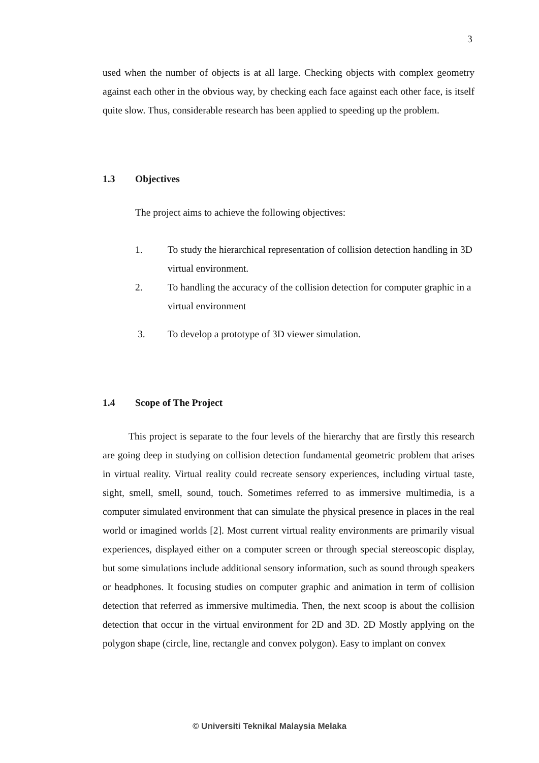3
used when the number of objects is at all large. Checking objects with complex geometry against each other in the obvious way, by checking each face against each other face, is itself quite slow. Thus, considerable research has been applied to speeding up the problem.
1.3 Objectives
The project aims to achieve the following objectives:
1. To study the hierarchical representation of collision detection handling in 3D virtual environment.
2. To handling the accuracy of the collision detection for computer graphic in a virtual environment
3. To develop a prototype of 3D viewer simulation.
1.4 Scope of The Project
This project is separate to the four levels of the hierarchy that are firstly this research are going deep in studying on collision detection fundamental geometric problem that arises in virtual reality. Virtual reality could recreate sensory experiences, including virtual taste, sight, smell, smell, sound, touch. Sometimes referred to as immersive multimedia, is a computer simulated environment that can simulate the physical presence in places in the real world or imagined worlds [2]. Most current virtual reality environments are primarily visual experiences, displayed either on a computer screen or through special stereoscopic display, but some simulations include additional sensory information, such as sound through speakers or headphones. It focusing studies on computer graphic and animation in term of collision detection that referred as immersive multimedia. Then, the next scoop is about the collision detection that occur in the virtual environment for 2D and 3D. 2D Mostly applying on the polygon shape (circle, line, rectangle and convex polygon). Easy to implant on convex
© Universiti Teknikal Malaysia Melaka